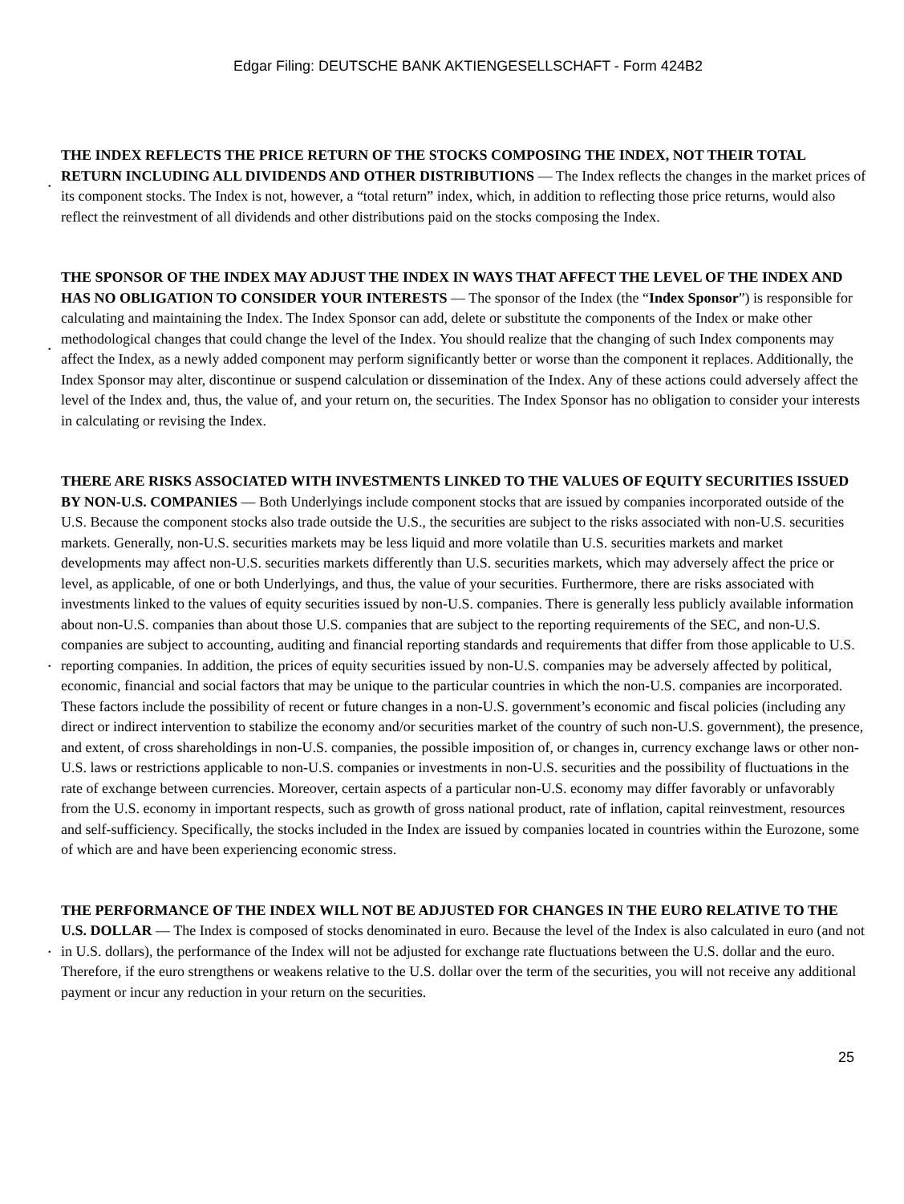Edgar Filing: DEUTSCHE BANK AKTIENGESELLSCHAFT - Form 424B2
•
THE INDEX REFLECTS THE PRICE RETURN OF THE STOCKS COMPOSING THE INDEX, NOT THEIR TOTAL RETURN INCLUDING ALL DIVIDENDS AND OTHER DISTRIBUTIONS — The Index reflects the changes in the market prices of its component stocks. The Index is not, however, a “total return” index, which, in addition to reflecting those price returns, would also reflect the reinvestment of all dividends and other distributions paid on the stocks composing the Index.
•
THE SPONSOR OF THE INDEX MAY ADJUST THE INDEX IN WAYS THAT AFFECT THE LEVEL OF THE INDEX AND HAS NO OBLIGATION TO CONSIDER YOUR INTERESTS — The sponsor of the Index (the “Index Sponsor”) is responsible for calculating and maintaining the Index. The Index Sponsor can add, delete or substitute the components of the Index or make other methodological changes that could change the level of the Index. You should realize that the changing of such Index components may affect the Index, as a newly added component may perform significantly better or worse than the component it replaces. Additionally, the Index Sponsor may alter, discontinue or suspend calculation or dissemination of the Index. Any of these actions could adversely affect the level of the Index and, thus, the value of, and your return on, the securities. The Index Sponsor has no obligation to consider your interests in calculating or revising the Index.
•
THERE ARE RISKS ASSOCIATED WITH INVESTMENTS LINKED TO THE VALUES OF EQUITY SECURITIES ISSUED BY NON-U.S. COMPANIES — Both Underlyings include component stocks that are issued by companies incorporated outside of the U.S. Because the component stocks also trade outside the U.S., the securities are subject to the risks associated with non-U.S. securities markets. Generally, non-U.S. securities markets may be less liquid and more volatile than U.S. securities markets and market developments may affect non-U.S. securities markets differently than U.S. securities markets, which may adversely affect the price or level, as applicable, of one or both Underlyings, and thus, the value of your securities. Furthermore, there are risks associated with investments linked to the values of equity securities issued by non-U.S. companies. There is generally less publicly available information about non-U.S. companies than about those U.S. companies that are subject to the reporting requirements of the SEC, and non-U.S. companies are subject to accounting, auditing and financial reporting standards and requirements that differ from those applicable to U.S. reporting companies. In addition, the prices of equity securities issued by non-U.S. companies may be adversely affected by political, economic, financial and social factors that may be unique to the particular countries in which the non-U.S. companies are incorporated. These factors include the possibility of recent or future changes in a non-U.S. government’s economic and fiscal policies (including any direct or indirect intervention to stabilize the economy and/or securities market of the country of such non-U.S. government), the presence, and extent, of cross shareholdings in non-U.S. companies, the possible imposition of, or changes in, currency exchange laws or other non-U.S. laws or restrictions applicable to non-U.S. companies or investments in non-U.S. securities and the possibility of fluctuations in the rate of exchange between currencies. Moreover, certain aspects of a particular non-U.S. economy may differ favorably or unfavorably from the U.S. economy in important respects, such as growth of gross national product, rate of inflation, capital reinvestment, resources and self-sufficiency. Specifically, the stocks included in the Index are issued by companies located in countries within the Eurozone, some of which are and have been experiencing economic stress.
•
THE PERFORMANCE OF THE INDEX WILL NOT BE ADJUSTED FOR CHANGES IN THE EURO RELATIVE TO THE U.S. DOLLAR — The Index is composed of stocks denominated in euro. Because the level of the Index is also calculated in euro (and not in U.S. dollars), the performance of the Index will not be adjusted for exchange rate fluctuations between the U.S. dollar and the euro. Therefore, if the euro strengthens or weakens relative to the U.S. dollar over the term of the securities, you will not receive any additional payment or incur any reduction in your return on the securities.
25